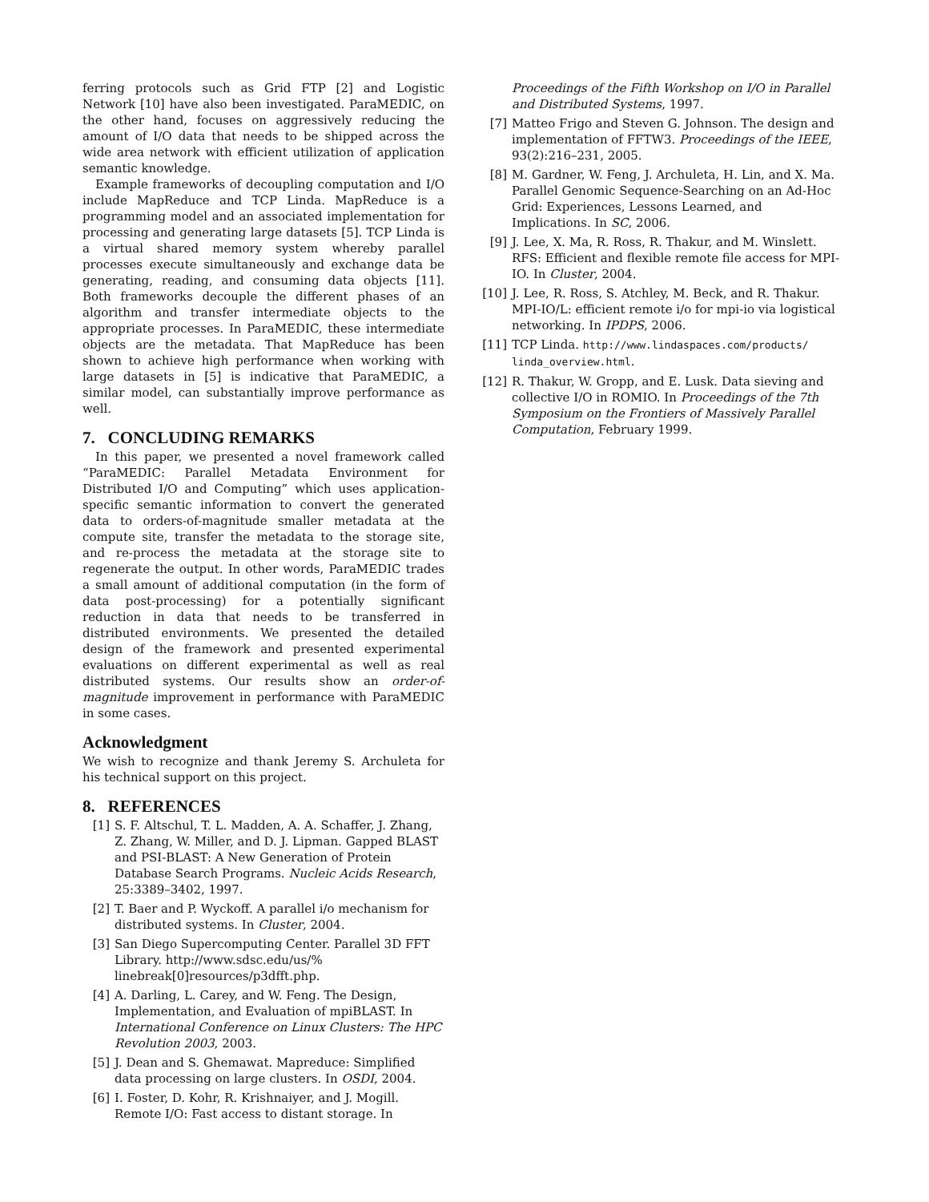ferring protocols such as Grid FTP [2] and Logistic Network [10] have also been investigated. ParaMEDIC, on the other hand, focuses on aggressively reducing the amount of I/O data that needs to be shipped across the wide area network with efficient utilization of application semantic knowledge.
Example frameworks of decoupling computation and I/O include MapReduce and TCP Linda. MapReduce is a programming model and an associated implementation for processing and generating large datasets [5]. TCP Linda is a virtual shared memory system whereby parallel processes execute simultaneously and exchange data be generating, reading, and consuming data objects [11]. Both frameworks decouple the different phases of an algorithm and transfer intermediate objects to the appropriate processes. In ParaMEDIC, these intermediate objects are the metadata. That MapReduce has been shown to achieve high performance when working with large datasets in [5] is indicative that ParaMEDIC, a similar model, can substantially improve performance as well.
7. CONCLUDING REMARKS
In this paper, we presented a novel framework called “ParaMEDIC: Parallel Metadata Environment for Distributed I/O and Computing” which uses application-specific semantic information to convert the generated data to orders-of-magnitude smaller metadata at the compute site, transfer the metadata to the storage site, and re-process the metadata at the storage site to regenerate the output. In other words, ParaMEDIC trades a small amount of additional computation (in the form of data post-processing) for a potentially significant reduction in data that needs to be transferred in distributed environments. We presented the detailed design of the framework and presented experimental evaluations on different experimental as well as real distributed systems. Our results show an order-of-magnitude improvement in performance with ParaMEDIC in some cases.
Acknowledgment
We wish to recognize and thank Jeremy S. Archuleta for his technical support on this project.
8. REFERENCES
[1] S. F. Altschul, T. L. Madden, A. A. Schaffer, J. Zhang, Z. Zhang, W. Miller, and D. J. Lipman. Gapped BLAST and PSI-BLAST: A New Generation of Protein Database Search Programs. Nucleic Acids Research, 25:3389–3402, 1997.
[2] T. Baer and P. Wyckoff. A parallel i/o mechanism for distributed systems. In Cluster, 2004.
[3] San Diego Supercomputing Center. Parallel 3D FFT Library. http://www.sdsc.edu/us/% linebreak[0]resources/p3dfft.php.
[4] A. Darling, L. Carey, and W. Feng. The Design, Implementation, and Evaluation of mpiBLAST. In International Conference on Linux Clusters: The HPC Revolution 2003, 2003.
[5] J. Dean and S. Ghemawat. Mapreduce: Simplified data processing on large clusters. In OSDI, 2004.
[6] I. Foster, D. Kohr, R. Krishnaiyer, and J. Mogill. Remote I/O: Fast access to distant storage. In
Proceedings of the Fifth Workshop on I/O in Parallel and Distributed Systems, 1997.
[7] Matteo Frigo and Steven G. Johnson. The design and implementation of FFTW3. Proceedings of the IEEE, 93(2):216–231, 2005.
[8] M. Gardner, W. Feng, J. Archuleta, H. Lin, and X. Ma. Parallel Genomic Sequence-Searching on an Ad-Hoc Grid: Experiences, Lessons Learned, and Implications. In SC, 2006.
[9] J. Lee, X. Ma, R. Ross, R. Thakur, and M. Winslett. RFS: Efficient and flexible remote file access for MPI-IO. In Cluster, 2004.
[10] J. Lee, R. Ross, S. Atchley, M. Beck, and R. Thakur. MPI-IO/L: efficient remote i/o for mpi-io via logistical networking. In IPDPS, 2006.
[11] TCP Linda. http://www.lindaspaces.com/products/ linda_overview.html.
[12] R. Thakur, W. Gropp, and E. Lusk. Data sieving and collective I/O in ROMIO. In Proceedings of the 7th Symposium on the Frontiers of Massively Parallel Computation, February 1999.